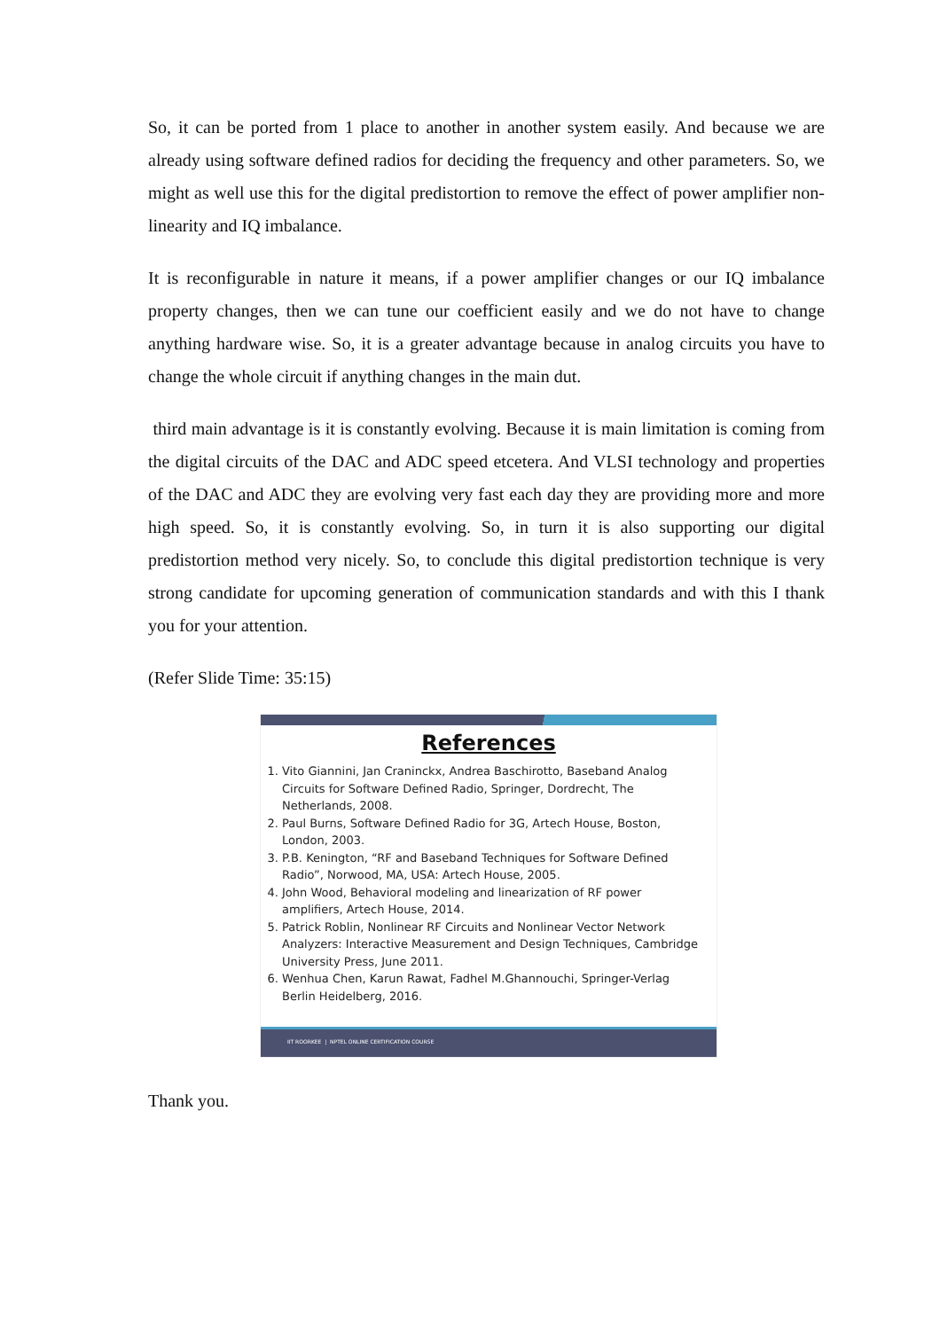So, it can be ported from 1 place to another in another system easily. And because we are already using software defined radios for deciding the frequency and other parameters. So, we might as well use this for the digital predistortion to remove the effect of power amplifier non-linearity and IQ imbalance.
It is reconfigurable in nature it means, if a power amplifier changes or our IQ imbalance property changes, then we can tune our coefficient easily and we do not have to change anything hardware wise. So, it is a greater advantage because in analog circuits you have to change the whole circuit if anything changes in the main dut.
third main advantage is it is constantly evolving. Because it is main limitation is coming from the digital circuits of the DAC and ADC speed etcetera. And VLSI technology and properties of the DAC and ADC they are evolving very fast each day they are providing more and more high speed. So, it is constantly evolving. So, in turn it is also supporting our digital predistortion method very nicely. So, to conclude this digital predistortion technique is very strong candidate for upcoming generation of communication standards and with this I thank you for your attention.
(Refer Slide Time: 35:15)
References
1. Vito Giannini, Jan Craninckx, Andrea Baschirotto, Baseband Analog Circuits for Software Defined Radio, Springer, Dordrecht, The Netherlands, 2008.
2. Paul Burns, Software Defined Radio for 3G, Artech House, Boston, London, 2003.
3. P.B. Kenington, “RF and Baseband Techniques for Software Defined Radio”, Norwood, MA, USA: Artech House, 2005.
4. John Wood, Behavioral modeling and linearization of RF power amplifiers, Artech House, 2014.
5. Patrick Roblin, Nonlinear RF Circuits and Nonlinear Vector Network Analyzers: Interactive Measurement and Design Techniques, Cambridge University Press, June 2011.
6. Wenhua Chen, Karun Rawat, Fadhel M.Ghannouchi, Springer-Verlag Berlin Heidelberg, 2016.
IIT ROORKEE | NPTEL ONLINE CERTIFICATION COURSE
Thank you.